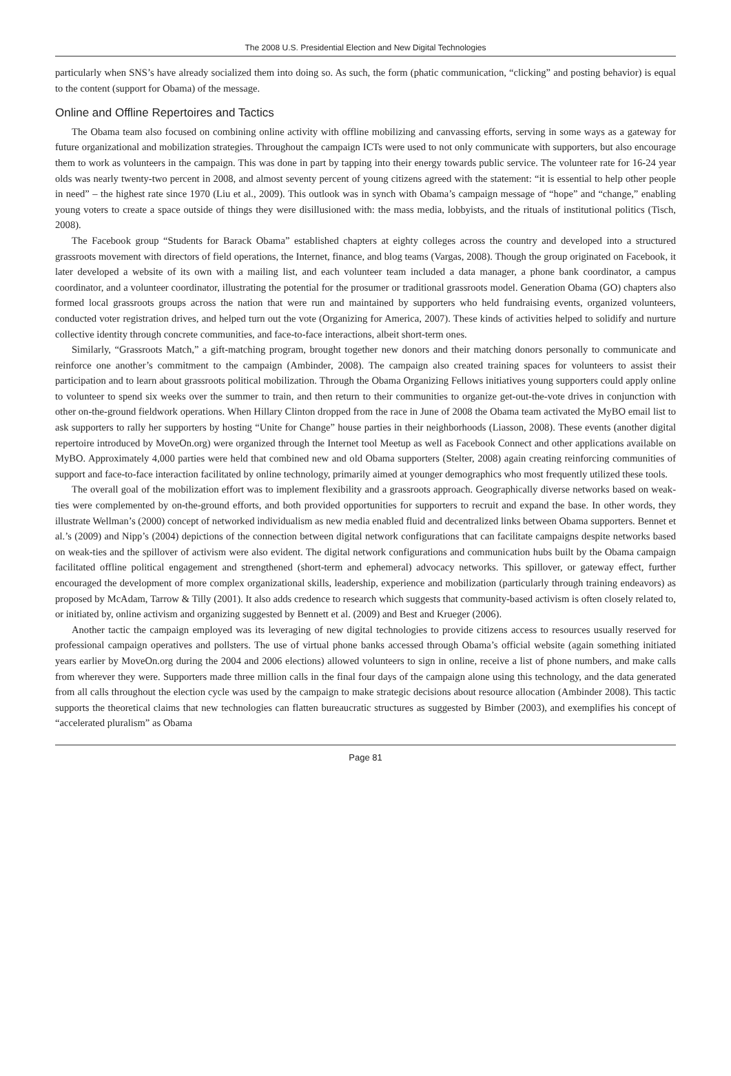The 2008 U.S. Presidential Election and New Digital Technologies
particularly when SNS’s have already socialized them into doing so. As such, the form (phatic communication, “clicking” and posting behavior) is equal to the content (support for Obama) of the message.
Online and Offline Repertoires and Tactics
The Obama team also focused on combining online activity with offline mobilizing and canvassing efforts, serving in some ways as a gateway for future organizational and mobilization strategies. Throughout the campaign ICTs were used to not only communicate with supporters, but also encourage them to work as volunteers in the campaign. This was done in part by tapping into their energy towards public service. The volunteer rate for 16-24 year olds was nearly twenty-two percent in 2008, and almost seventy percent of young citizens agreed with the statement: “it is essential to help other people in need” – the highest rate since 1970 (Liu et al., 2009). This outlook was in synch with Obama’s campaign message of “hope” and “change,” enabling young voters to create a space outside of things they were disillusioned with: the mass media, lobbyists, and the rituals of institutional politics (Tisch, 2008).
The Facebook group “Students for Barack Obama” established chapters at eighty colleges across the country and developed into a structured grassroots movement with directors of field operations, the Internet, finance, and blog teams (Vargas, 2008). Though the group originated on Facebook, it later developed a website of its own with a mailing list, and each volunteer team included a data manager, a phone bank coordinator, a campus coordinator, and a volunteer coordinator, illustrating the potential for the prosumer or traditional grassroots model. Generation Obama (GO) chapters also formed local grassroots groups across the nation that were run and maintained by supporters who held fundraising events, organized volunteers, conducted voter registration drives, and helped turn out the vote (Organizing for America, 2007). These kinds of activities helped to solidify and nurture collective identity through concrete communities, and face-to-face interactions, albeit short-term ones.
Similarly, “Grassroots Match,” a gift-matching program, brought together new donors and their matching donors personally to communicate and reinforce one another’s commitment to the campaign (Ambinder, 2008). The campaign also created training spaces for volunteers to assist their participation and to learn about grassroots political mobilization. Through the Obama Organizing Fellows initiatives young supporters could apply online to volunteer to spend six weeks over the summer to train, and then return to their communities to organize get-out-the-vote drives in conjunction with other on-the-ground fieldwork operations. When Hillary Clinton dropped from the race in June of 2008 the Obama team activated the MyBO email list to ask supporters to rally her supporters by hosting “Unite for Change” house parties in their neighborhoods (Liasson, 2008). These events (another digital repertoire introduced by MoveOn.org) were organized through the Internet tool Meetup as well as Facebook Connect and other applications available on MyBO. Approximately 4,000 parties were held that combined new and old Obama supporters (Stelter, 2008) again creating reinforcing communities of support and face-to-face interaction facilitated by online technology, primarily aimed at younger demographics who most frequently utilized these tools.
The overall goal of the mobilization effort was to implement flexibility and a grassroots approach. Geographically diverse networks based on weak-ties were complemented by on-the-ground efforts, and both provided opportunities for supporters to recruit and expand the base. In other words, they illustrate Wellman’s (2000) concept of networked individualism as new media enabled fluid and decentralized links between Obama supporters. Bennet et al.’s (2009) and Nipp’s (2004) depictions of the connection between digital network configurations that can facilitate campaigns despite networks based on weak-ties and the spillover of activism were also evident. The digital network configurations and communication hubs built by the Obama campaign facilitated offline political engagement and strengthened (short-term and ephemeral) advocacy networks. This spillover, or gateway effect, further encouraged the development of more complex organizational skills, leadership, experience and mobilization (particularly through training endeavors) as proposed by McAdam, Tarrow & Tilly (2001). It also adds credence to research which suggests that community-based activism is often closely related to, or initiated by, online activism and organizing suggested by Bennett et al. (2009) and Best and Krueger (2006).
Another tactic the campaign employed was its leveraging of new digital technologies to provide citizens access to resources usually reserved for professional campaign operatives and pollsters. The use of virtual phone banks accessed through Obama’s official website (again something initiated years earlier by MoveOn.org during the 2004 and 2006 elections) allowed volunteers to sign in online, receive a list of phone numbers, and make calls from wherever they were. Supporters made three million calls in the final four days of the campaign alone using this technology, and the data generated from all calls throughout the election cycle was used by the campaign to make strategic decisions about resource allocation (Ambinder 2008). This tactic supports the theoretical claims that new technologies can flatten bureaucratic structures as suggested by Bimber (2003), and exemplifies his concept of “accelerated pluralism” as Obama
Page 81